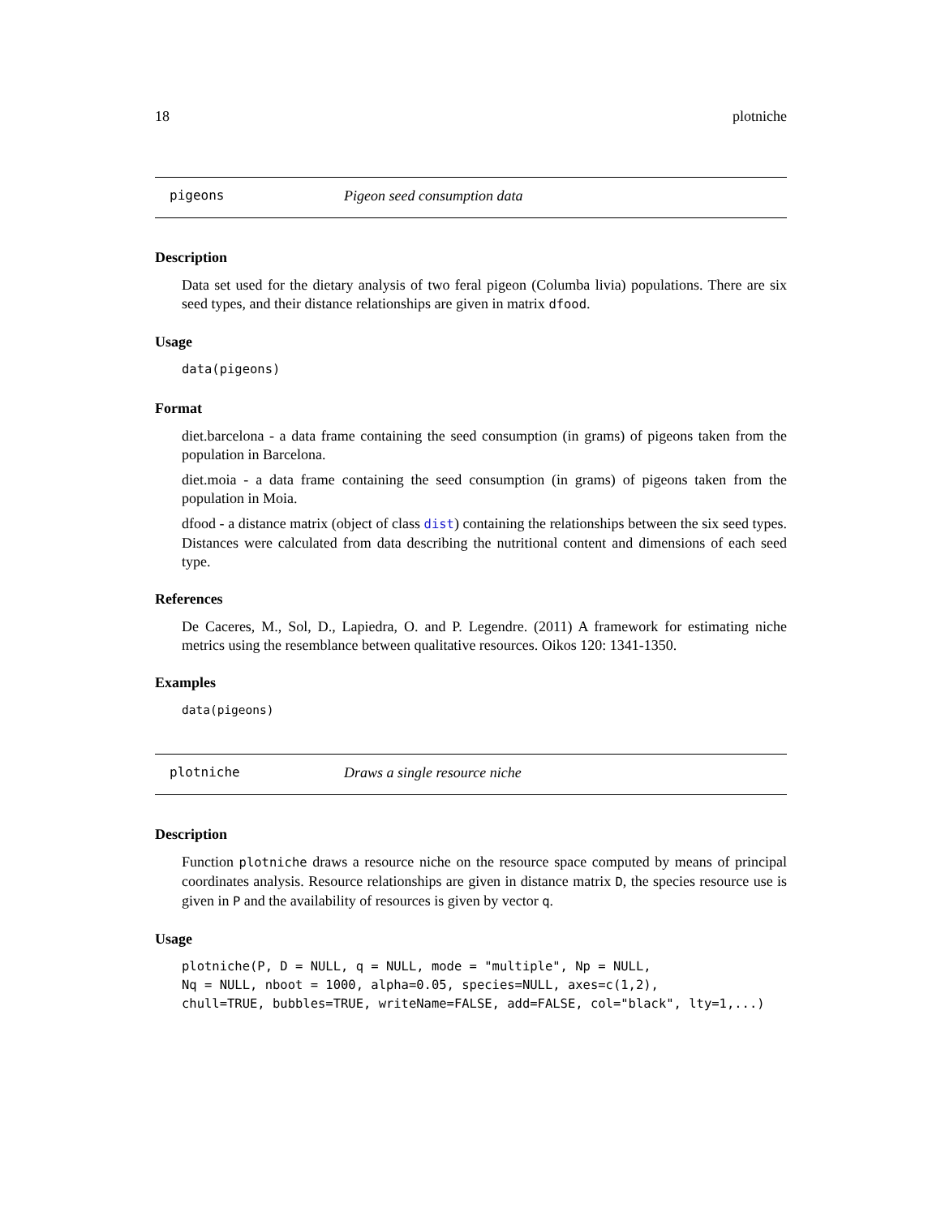18 plotniche
pigeons Pigeon seed consumption data
Description
Data set used for the dietary analysis of two feral pigeon (Columba livia) populations. There are six seed types, and their distance relationships are given in matrix dfood.
Usage
data(pigeons)
Format
diet.barcelona - a data frame containing the seed consumption (in grams) of pigeons taken from the population in Barcelona.
diet.moia - a data frame containing the seed consumption (in grams) of pigeons taken from the population in Moia.
dfood - a distance matrix (object of class dist) containing the relationships between the six seed types. Distances were calculated from data describing the nutritional content and dimensions of each seed type.
References
De Caceres, M., Sol, D., Lapiedra, O. and P. Legendre. (2011) A framework for estimating niche metrics using the resemblance between qualitative resources. Oikos 120: 1341-1350.
Examples
data(pigeons)
plotniche Draws a single resource niche
Description
Function plotniche draws a resource niche on the resource space computed by means of principal coordinates analysis. Resource relationships are given in distance matrix D, the species resource use is given in P and the availability of resources is given by vector q.
Usage
plotniche(P, D = NULL, q = NULL, mode = "multiple", Np = NULL, Nq = NULL, nboot = 1000, alpha=0.05, species=NULL, axes=c(1,2), chull=TRUE, bubbles=TRUE, writeName=FALSE, add=FALSE, col="black", lty=1,...)